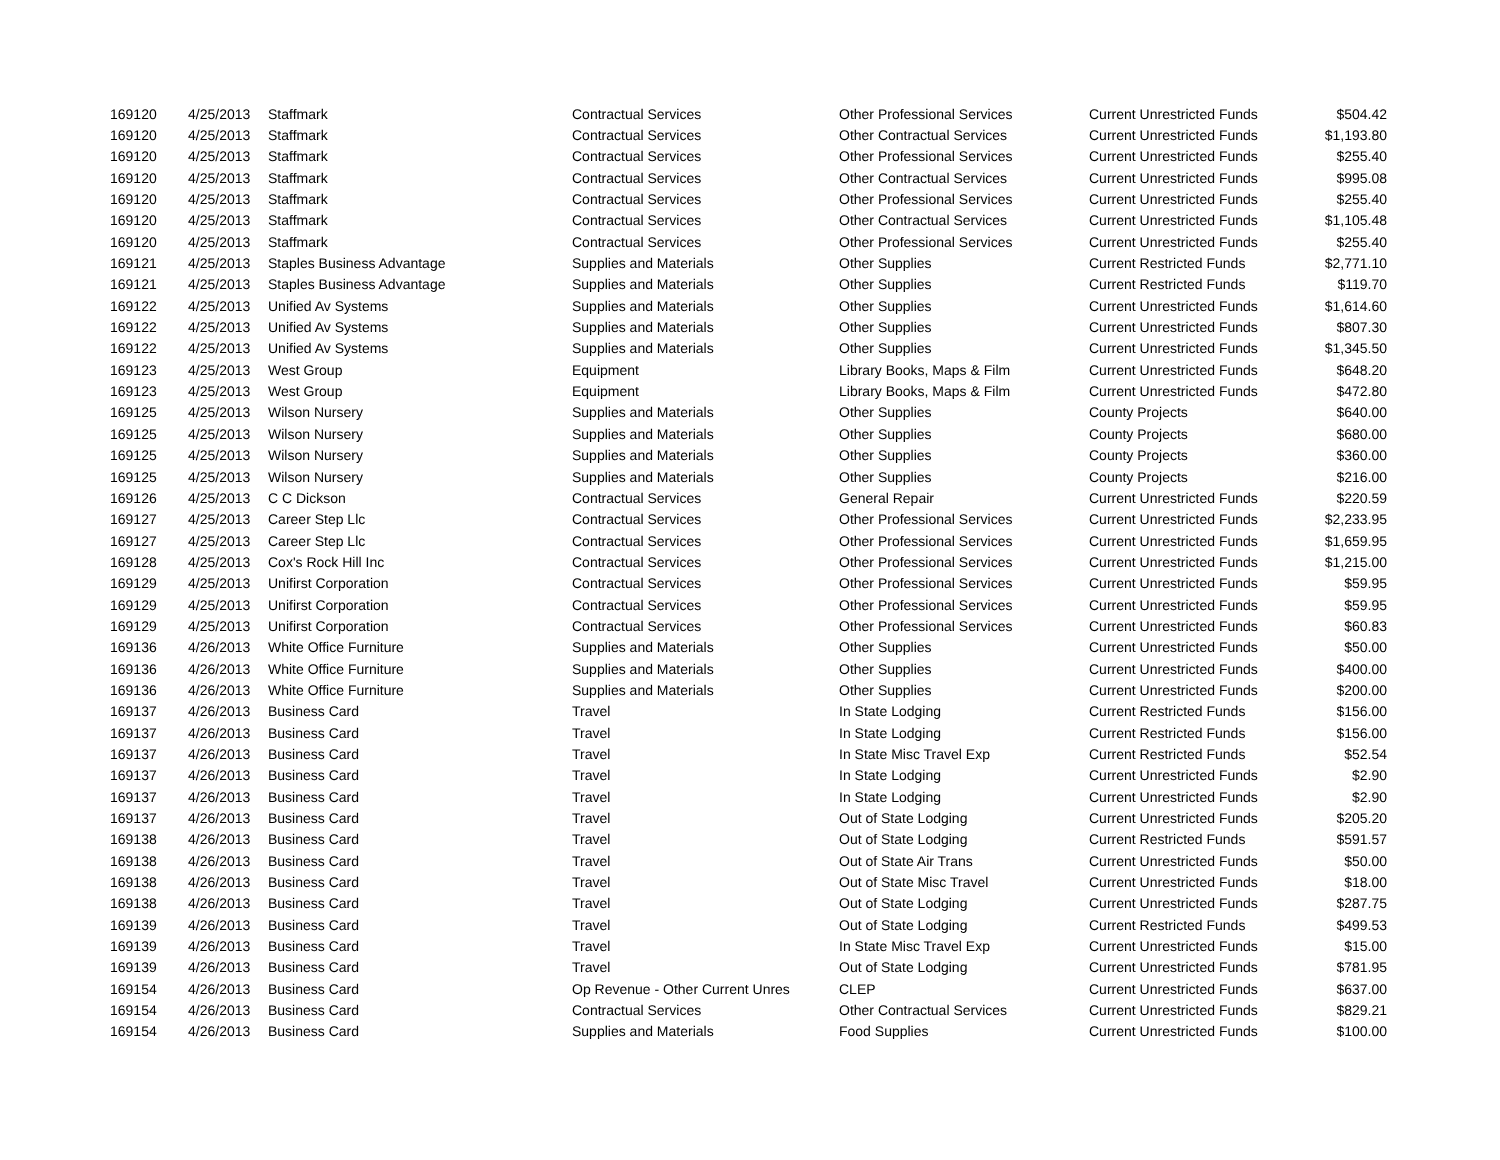| 169120 | 4/25/2013 | Staffmark | Contractual Services | Other Professional Services | Current Unrestricted Funds | $504.42 |
| 169120 | 4/25/2013 | Staffmark | Contractual Services | Other Contractual Services | Current Unrestricted Funds | $1,193.80 |
| 169120 | 4/25/2013 | Staffmark | Contractual Services | Other Professional Services | Current Unrestricted Funds | $255.40 |
| 169120 | 4/25/2013 | Staffmark | Contractual Services | Other Contractual Services | Current Unrestricted Funds | $995.08 |
| 169120 | 4/25/2013 | Staffmark | Contractual Services | Other Professional Services | Current Unrestricted Funds | $255.40 |
| 169120 | 4/25/2013 | Staffmark | Contractual Services | Other Contractual Services | Current Unrestricted Funds | $1,105.48 |
| 169120 | 4/25/2013 | Staffmark | Contractual Services | Other Professional Services | Current Unrestricted Funds | $255.40 |
| 169121 | 4/25/2013 | Staples Business Advantage | Supplies and Materials | Other Supplies | Current Restricted Funds | $2,771.10 |
| 169121 | 4/25/2013 | Staples Business Advantage | Supplies and Materials | Other Supplies | Current Restricted Funds | $119.70 |
| 169122 | 4/25/2013 | Unified Av Systems | Supplies and Materials | Other Supplies | Current Unrestricted Funds | $1,614.60 |
| 169122 | 4/25/2013 | Unified Av Systems | Supplies and Materials | Other Supplies | Current Unrestricted Funds | $807.30 |
| 169122 | 4/25/2013 | Unified Av Systems | Supplies and Materials | Other Supplies | Current Unrestricted Funds | $1,345.50 |
| 169123 | 4/25/2013 | West Group | Equipment | Library Books, Maps & Film | Current Unrestricted Funds | $648.20 |
| 169123 | 4/25/2013 | West Group | Equipment | Library Books, Maps & Film | Current Unrestricted Funds | $472.80 |
| 169125 | 4/25/2013 | Wilson Nursery | Supplies and Materials | Other Supplies | County Projects | $640.00 |
| 169125 | 4/25/2013 | Wilson Nursery | Supplies and Materials | Other Supplies | County Projects | $680.00 |
| 169125 | 4/25/2013 | Wilson Nursery | Supplies and Materials | Other Supplies | County Projects | $360.00 |
| 169125 | 4/25/2013 | Wilson Nursery | Supplies and Materials | Other Supplies | County Projects | $216.00 |
| 169126 | 4/25/2013 | C C Dickson | Contractual Services | General Repair | Current Unrestricted Funds | $220.59 |
| 169127 | 4/25/2013 | Career Step Llc | Contractual Services | Other Professional Services | Current Unrestricted Funds | $2,233.95 |
| 169127 | 4/25/2013 | Career Step Llc | Contractual Services | Other Professional Services | Current Unrestricted Funds | $1,659.95 |
| 169128 | 4/25/2013 | Cox's Rock Hill Inc | Contractual Services | Other Professional Services | Current Unrestricted Funds | $1,215.00 |
| 169129 | 4/25/2013 | Unifirst Corporation | Contractual Services | Other Professional Services | Current Unrestricted Funds | $59.95 |
| 169129 | 4/25/2013 | Unifirst Corporation | Contractual Services | Other Professional Services | Current Unrestricted Funds | $59.95 |
| 169129 | 4/25/2013 | Unifirst Corporation | Contractual Services | Other Professional Services | Current Unrestricted Funds | $60.83 |
| 169136 | 4/26/2013 | White Office Furniture | Supplies and Materials | Other Supplies | Current Unrestricted Funds | $50.00 |
| 169136 | 4/26/2013 | White Office Furniture | Supplies and Materials | Other Supplies | Current Unrestricted Funds | $400.00 |
| 169136 | 4/26/2013 | White Office Furniture | Supplies and Materials | Other Supplies | Current Unrestricted Funds | $200.00 |
| 169137 | 4/26/2013 | Business Card | Travel | In State Lodging | Current Restricted Funds | $156.00 |
| 169137 | 4/26/2013 | Business Card | Travel | In State Lodging | Current Restricted Funds | $156.00 |
| 169137 | 4/26/2013 | Business Card | Travel | In State Misc Travel Exp | Current Restricted Funds | $52.54 |
| 169137 | 4/26/2013 | Business Card | Travel | In State Lodging | Current Unrestricted Funds | $2.90 |
| 169137 | 4/26/2013 | Business Card | Travel | In State Lodging | Current Unrestricted Funds | $2.90 |
| 169137 | 4/26/2013 | Business Card | Travel | Out of State Lodging | Current Unrestricted Funds | $205.20 |
| 169138 | 4/26/2013 | Business Card | Travel | Out of State Lodging | Current Restricted Funds | $591.57 |
| 169138 | 4/26/2013 | Business Card | Travel | Out of State Air Trans | Current Unrestricted Funds | $50.00 |
| 169138 | 4/26/2013 | Business Card | Travel | Out of State Misc Travel | Current Unrestricted Funds | $18.00 |
| 169138 | 4/26/2013 | Business Card | Travel | Out of State Lodging | Current Unrestricted Funds | $287.75 |
| 169139 | 4/26/2013 | Business Card | Travel | Out of State Lodging | Current Restricted Funds | $499.53 |
| 169139 | 4/26/2013 | Business Card | Travel | In State Misc Travel Exp | Current Unrestricted Funds | $15.00 |
| 169139 | 4/26/2013 | Business Card | Travel | Out of State Lodging | Current Unrestricted Funds | $781.95 |
| 169154 | 4/26/2013 | Business Card | Op Revenue - Other Current Unres | CLEP | Current Unrestricted Funds | $637.00 |
| 169154 | 4/26/2013 | Business Card | Contractual Services | Other Contractual Services | Current Unrestricted Funds | $829.21 |
| 169154 | 4/26/2013 | Business Card | Supplies and Materials | Food Supplies | Current Unrestricted Funds | $100.00 |